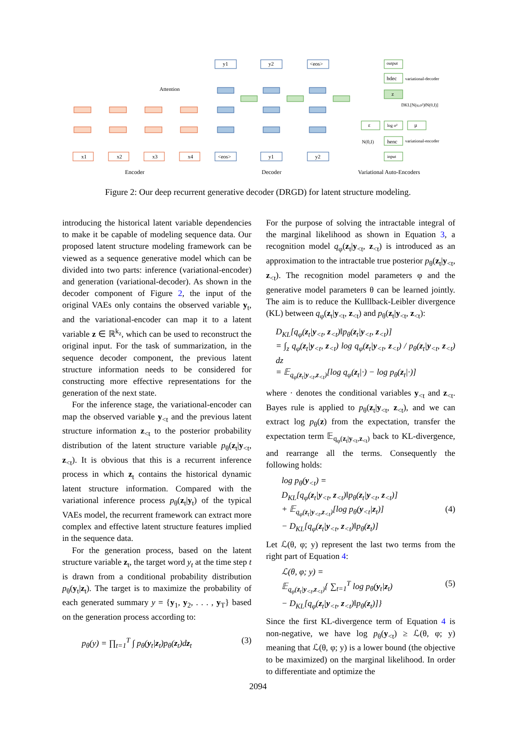x1
x2
x3
x4
<eos>
y1
y2
y1
y2
<eos>
Attention
output
hdec
variational-decoder
z
DKL[N(u,σ²)‖N(0,I)]
ε
log σ²
μ
N(0,I)
henc
variational-encoder
input
Encoder
Decoder
Variational Auto-Encoders
Figure 2: Our deep recurrent generative decoder (DRGD) for latent structure modeling.
introducing the historical latent variable dependencies to make it be capable of modeling sequence data. Our proposed latent structure modeling framework can be viewed as a sequence generative model which can be divided into two parts: inference (variational-encoder) and generation (variational-decoder). As shown in the decoder component of Figure 2, the input of the original VAEs only contains the observed variable y<sub>t</sub>, and the variational-encoder can map it to a latent variable z ∈ ℝ<sup>k<sub>z</sub></sup>, which can be used to reconstruct the original input. For the task of summarization, in the sequence decoder component, the previous latent structure information needs to be considered for constructing more effective representations for the generation of the next state.
For the inference stage, the variational-encoder can map the observed variable y<sub><t</sub> and the previous latent structure information z<sub><t</sub> to the posterior probability distribution of the latent structure variable p<sub>θ</sub>(z<sub>t</sub>|y<sub><t</sub>, z<sub><t</sub>). It is obvious that this is a recurrent inference process in which z<sub>t</sub> contains the historical dynamic latent structure information. Compared with the variational inference process p<sub>θ</sub>(z<sub>t</sub>|y<sub>t</sub>) of the typical VAEs model, the recurrent framework can extract more complex and effective latent structure features implied in the sequence data.
For the generation process, based on the latent structure variable z<sub>t</sub>, the target word y<sub>t</sub> at the time step t is drawn from a conditional probability distribution p<sub>θ</sub>(y<sub>t</sub>|z<sub>t</sub>). The target is to maximize the probability of each generated summary y = {y<sub>1</sub>, y<sub>2</sub>, . . . , y<sub>T</sub>} based on the generation process according to:
p<sub>θ</sub>(y) = ∏<sub>t=1</sub><sup>T</sup> ∫ p<sub>θ</sub>(y<sub>t</sub>|z<sub>t</sub>)p<sub>θ</sub>(z<sub>t</sub>)dz<sub>t</sub> (3)
For the purpose of solving the intractable integral of the marginal likelihood as shown in Equation 3, a recognition model q<sub>φ</sub>(z<sub>t</sub>|y<sub><t</sub>, z<sub><t</sub>) is introduced as an approximation to the intractable true posterior p<sub>θ</sub>(z<sub>t</sub>|y<sub><t</sub>, z<sub><t</sub>). The recognition model parameters φ and the generative model parameters θ can be learned jointly. The aim is to reduce the Kulllback-Leibler divergence (KL) between q<sub>φ</sub>(z<sub>t</sub>|y<sub><t</sub>, z<sub><t</sub>) and p<sub>θ</sub>(z<sub>t</sub>|y<sub><t</sub>, z<sub><t</sub>):
D<sub>KL</sub>[q<sub>φ</sub>(z<sub>t</sub>|y<sub><t</sub>, z<sub><t</sub>)‖p<sub>θ</sub>(z<sub>t</sub>|y<sub><t</sub>, z<sub><t</sub>)]
= ∫<sub>z</sub> q<sub>φ</sub>(z<sub>t</sub>|y<sub><t</sub>, z<sub><t</sub>) log q<sub>φ</sub>(z<sub>t</sub>|y<sub><t</sub>, z<sub><t</sub>) / p<sub>θ</sub>(z<sub>t</sub>|y<sub><t</sub>, z<sub><t</sub>) dz
= 𝔼<sub>q<sub>φ</sub>(z<sub>t</sub>|y<sub><t</sub>,z<sub><t</sub>)</sub>[log q<sub>φ</sub>(z<sub>t</sub>|·) − log p<sub>θ</sub>(z<sub>t</sub>|·)]
where · denotes the conditional variables y<sub><t</sub> and z<sub><t</sub>. Bayes rule is applied to p<sub>θ</sub>(z<sub>t</sub>|y<sub><t</sub>, z<sub><t</sub>), and we can extract log p<sub>θ</sub>(z) from the expectation, transfer the expectation term 𝔼<sub>q<sub>φ</sub>(z<sub>t</sub>|y<sub><t</sub>,z<sub><t</sub>)</sub> back to KL-divergence, and rearrange all the terms. Consequently the following holds:
log p<sub>θ</sub>(y<sub><t</sub>) =
D<sub>KL</sub>[q<sub>φ</sub>(z<sub>t</sub>|y<sub><t</sub>, z<sub><t</sub>)‖p<sub>θ</sub>(z<sub>t</sub>|y<sub><t</sub>, z<sub><t</sub>)]
+ 𝔼<sub>q<sub>φ</sub>(z<sub>t</sub>|y<sub><t</sub>,z<sub><t</sub>)</sub>[log p<sub>θ</sub>(y<sub><t</sub>|z<sub>t</sub>)] (4)
− D<sub>KL</sub>[q<sub>φ</sub>(z<sub>t</sub>|y<sub><t</sub>, z<sub><t</sub>)‖p<sub>θ</sub>(z<sub>t</sub>)]
Let ℒ(θ, φ; y) represent the last two terms from the right part of Equation 4:
ℒ(θ, φ; y) =
𝔼<sub>q<sub>φ</sub>(z<sub>t</sub>|y<sub><t</sub>,z<sub><t</sub>)</sub>{ ∑<sub>t=1</sub><sup>T</sup> log p<sub>θ</sub>(y<sub>t</sub>|z<sub>t</sub>) (5)
− D<sub>KL</sub>[q<sub>φ</sub>(z<sub>t</sub>|y<sub><t</sub>, z<sub><t</sub>)‖p<sub>θ</sub>(z<sub>t</sub>)]}
Since the first KL-divergence term of Equation 4 is non-negative, we have log p<sub>θ</sub>(y<sub><t</sub>) ≥ ℒ(θ, φ; y) meaning that ℒ(θ, φ; y) is a lower bound (the objective to be maximized) on the marginal likelihood. In order to differentiate and optimize the
2094